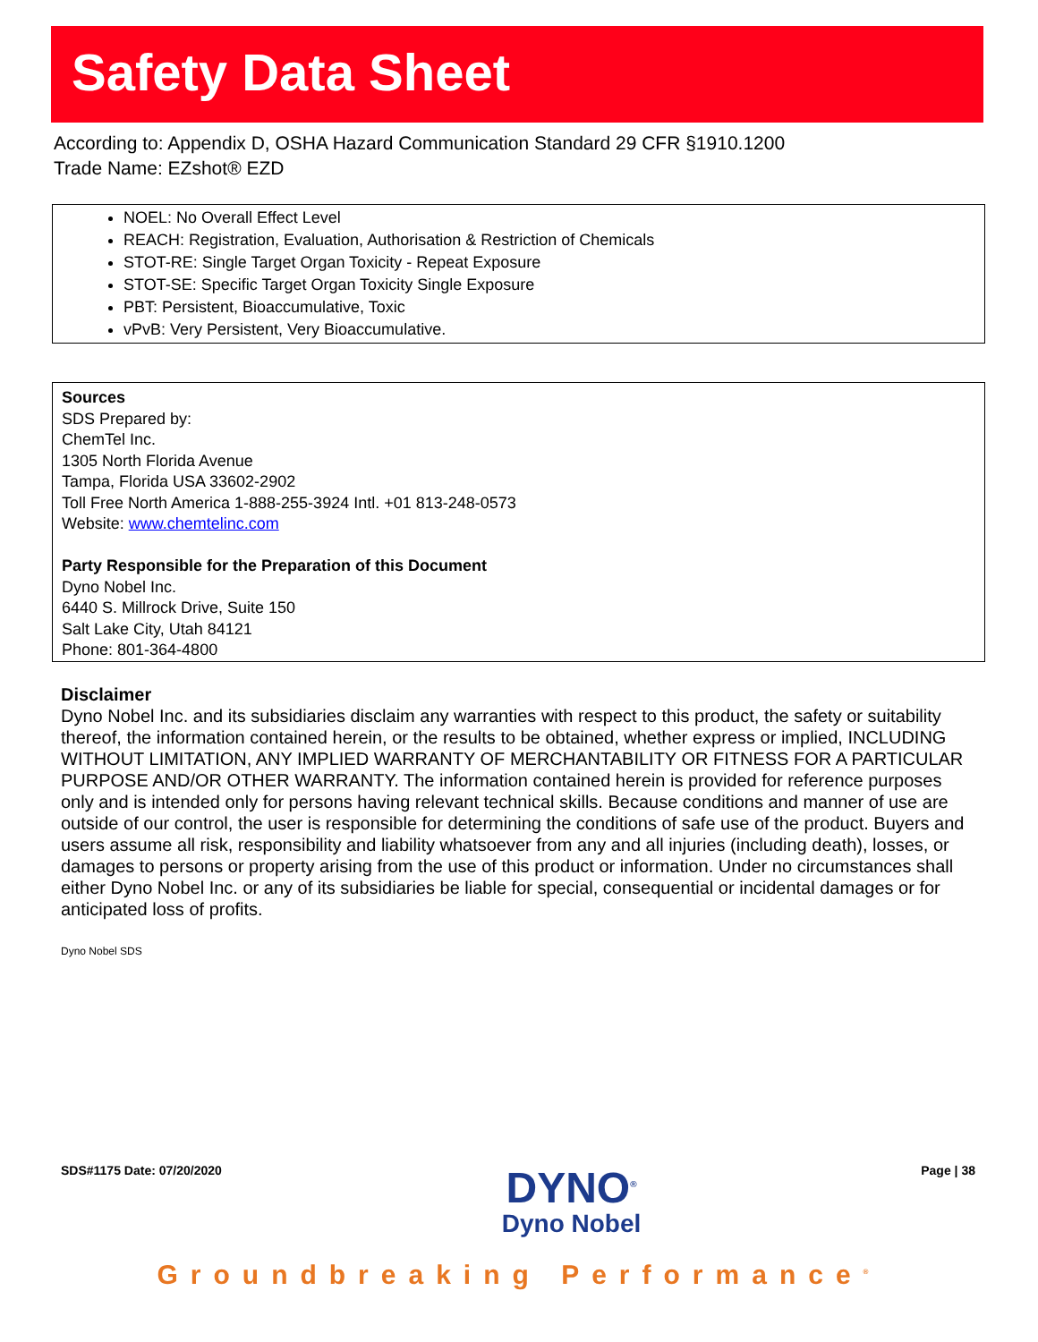Safety Data Sheet
According to: Appendix D, OSHA Hazard Communication Standard 29 CFR §1910.1200
Trade Name: EZshot® EZD
NOEL: No Overall Effect Level
REACH: Registration, Evaluation, Authorisation & Restriction of Chemicals
STOT-RE: Single Target Organ Toxicity - Repeat Exposure
STOT-SE: Specific Target Organ Toxicity Single Exposure
PBT: Persistent, Bioaccumulative, Toxic
vPvB: Very Persistent, Very Bioaccumulative.
Sources
SDS Prepared by:
ChemTel Inc.
1305 North Florida Avenue
Tampa, Florida USA 33602-2902
Toll Free North America 1-888-255-3924 Intl. +01 813-248-0573
Website: www.chemtelinc.com
Party Responsible for the Preparation of this Document
Dyno Nobel Inc.
6440 S. Millrock Drive, Suite 150
Salt Lake City, Utah 84121
Phone: 801-364-4800
Disclaimer
Dyno Nobel Inc. and its subsidiaries disclaim any warranties with respect to this product, the safety or suitability thereof, the information contained herein, or the results to be obtained, whether express or implied, INCLUDING WITHOUT LIMITATION, ANY IMPLIED WARRANTY OF MERCHANTABILITY OR FITNESS FOR A PARTICULAR PURPOSE AND/OR OTHER WARRANTY. The information contained herein is provided for reference purposes only and is intended only for persons having relevant technical skills. Because conditions and manner of use are outside of our control, the user is responsible for determining the conditions of safe use of the product. Buyers and users assume all risk, responsibility and liability whatsoever from any and all injuries (including death), losses, or damages to persons or property arising from the use of this product or information. Under no circumstances shall either Dyno Nobel Inc. or any of its subsidiaries be liable for special, consequential or incidental damages or for anticipated loss of profits.
Dyno Nobel SDS
SDS#1175 Date: 07/20/2020
DYNO<sup>®</sup>
Dyno Nobel
Page | 38
Groundbreaking Performance<sup>®</sup>